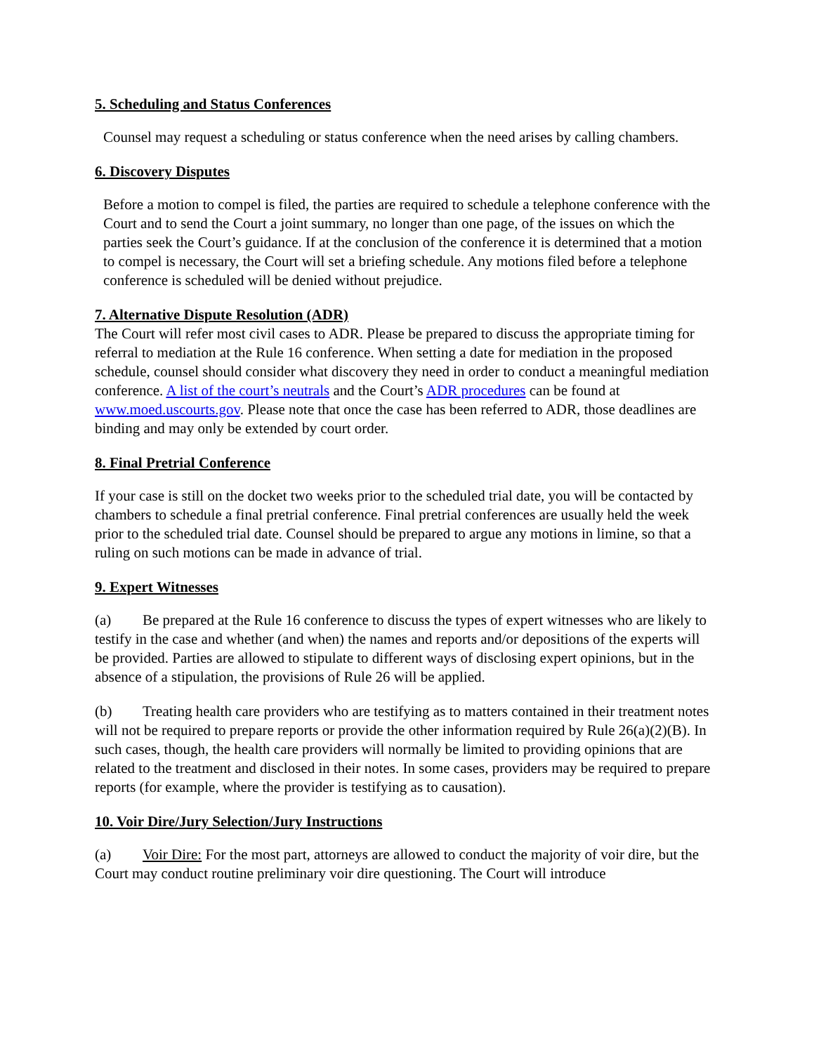5. Scheduling and Status Conferences
Counsel may request a scheduling or status conference when the need arises by calling chambers.
6. Discovery Disputes
Before a motion to compel is filed, the parties are required to schedule a telephone conference with the Court and to send the Court a joint summary, no longer than one page, of the issues on which the parties seek the Court’s guidance. If at the conclusion of the conference it is determined that a motion to compel is necessary, the Court will set a briefing schedule. Any motions filed before a telephone conference is scheduled will be denied without prejudice.
7. Alternative Dispute Resolution (ADR)
The Court will refer most civil cases to ADR. Please be prepared to discuss the appropriate timing for referral to mediation at the Rule 16 conference. When setting a date for mediation in the proposed schedule, counsel should consider what discovery they need in order to conduct a meaningful mediation conference. A list of the court’s neutrals and the Court’s ADR procedures can be found at www.moed.uscourts.gov. Please note that once the case has been referred to ADR, those deadlines are binding and may only be extended by court order.
8. Final Pretrial Conference
If your case is still on the docket two weeks prior to the scheduled trial date, you will be contacted by chambers to schedule a final pretrial conference. Final pretrial conferences are usually held the week prior to the scheduled trial date. Counsel should be prepared to argue any motions in limine, so that a ruling on such motions can be made in advance of trial.
9. Expert Witnesses
(a) Be prepared at the Rule 16 conference to discuss the types of expert witnesses who are likely to testify in the case and whether (and when) the names and reports and/or depositions of the experts will be provided. Parties are allowed to stipulate to different ways of disclosing expert opinions, but in the absence of a stipulation, the provisions of Rule 26 will be applied.
(b) Treating health care providers who are testifying as to matters contained in their treatment notes will not be required to prepare reports or provide the other information required by Rule 26(a)(2)(B). In such cases, though, the health care providers will normally be limited to providing opinions that are related to the treatment and disclosed in their notes. In some cases, providers may be required to prepare reports (for example, where the provider is testifying as to causation).
10. Voir Dire/Jury Selection/Jury Instructions
(a) Voir Dire: For the most part, attorneys are allowed to conduct the majority of voir dire, but the Court may conduct routine preliminary voir dire questioning. The Court will introduce